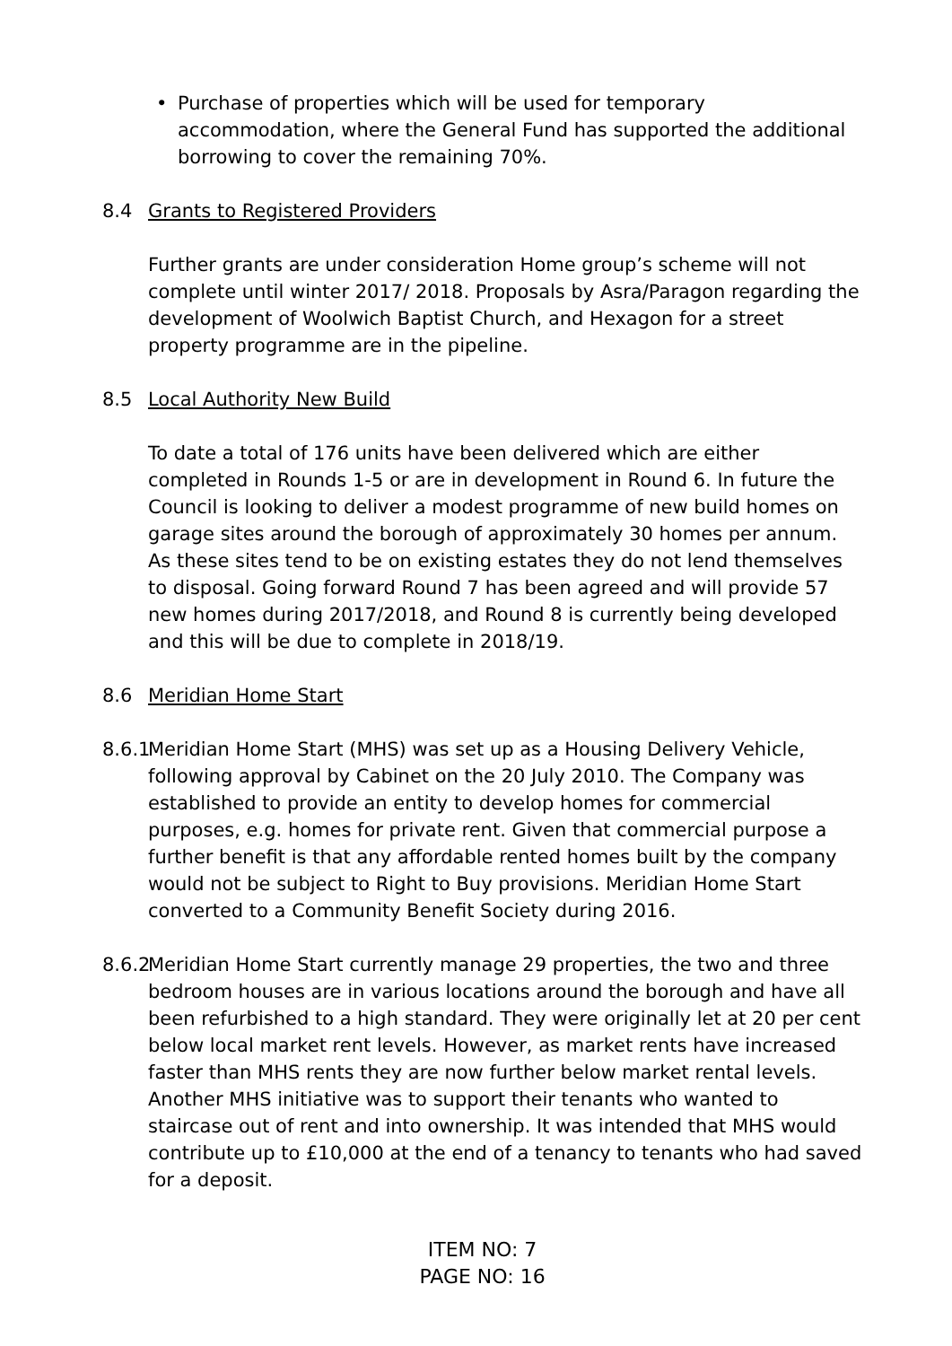• Purchase of properties which will be used for temporary accommodation, where the General Fund has supported the additional borrowing to cover the remaining 70%.
8.4 Grants to Registered Providers
Further grants are under consideration Home group’s scheme will not complete until winter 2017/ 2018. Proposals by Asra/Paragon regarding the development of Woolwich Baptist Church, and Hexagon for a street property programme are in the pipeline.
8.5 Local Authority New Build
To date a total of 176 units have been delivered which are either completed in Rounds 1-5 or are in development in Round 6. In future the Council is looking to deliver a modest programme of new build homes on garage sites around the borough of approximately 30 homes per annum. As these sites tend to be on existing estates they do not lend themselves to disposal. Going forward Round 7 has been agreed and will provide 57 new homes during 2017/2018, and Round 8 is currently being developed and this will be due to complete in 2018/19.
8.6 Meridian Home Start
8.6.1
Meridian Home Start (MHS) was set up as a Housing Delivery Vehicle, following approval by Cabinet on the 20 July 2010. The Company was established to provide an entity to develop homes for commercial purposes, e.g. homes for private rent. Given that commercial purpose a further benefit is that any affordable rented homes built by the company would not be subject to Right to Buy provisions. Meridian Home Start converted to a Community Benefit Society during 2016.
8.6.2
Meridian Home Start currently manage 29 properties, the two and three bedroom houses are in various locations around the borough and have all been refurbished to a high standard. They were originally let at 20 per cent below local market rent levels. However, as market rents have increased faster than MHS rents they are now further below market rental levels. Another MHS initiative was to support their tenants who wanted to staircase out of rent and into ownership. It was intended that MHS would contribute up to £10,000 at the end of a tenancy to tenants who had saved for a deposit.
ITEM NO: 7
PAGE NO: 16